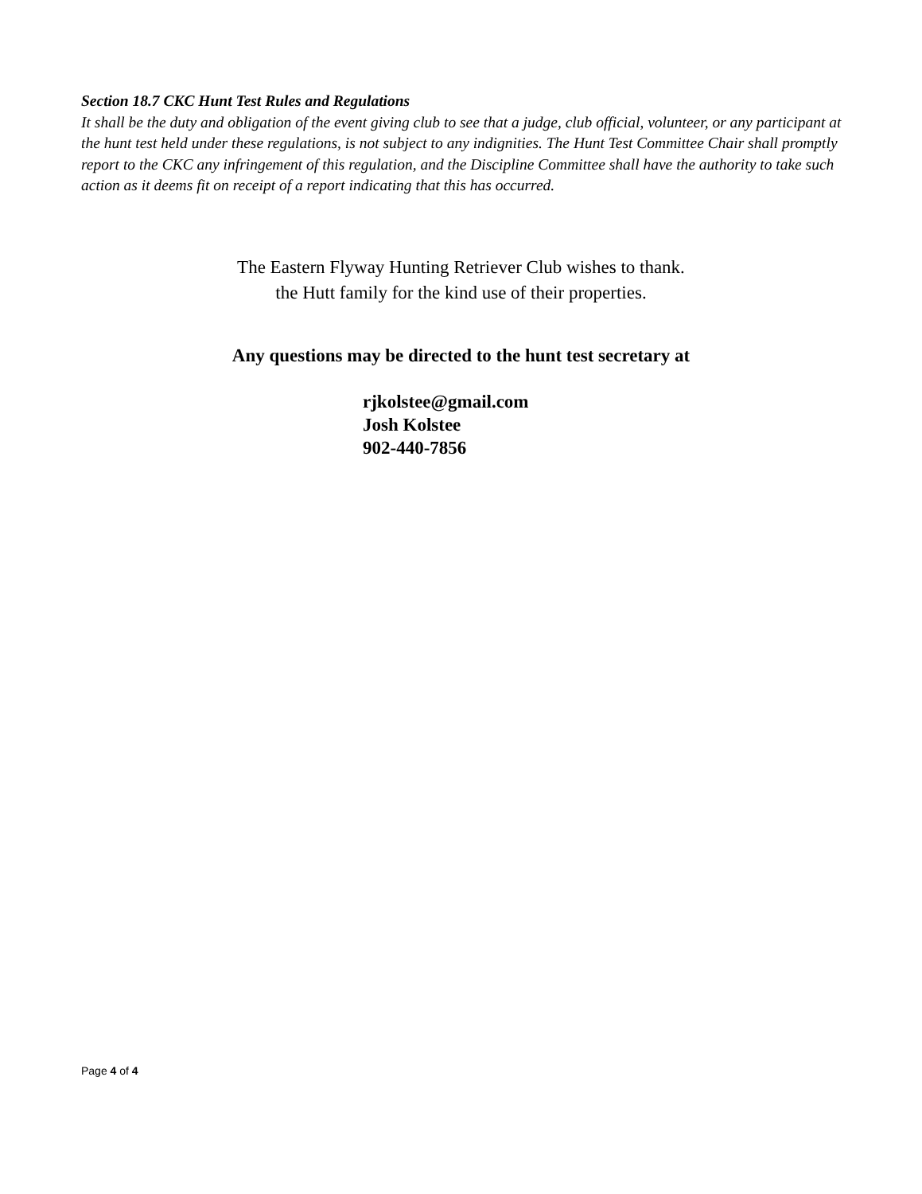Section 18.7 CKC Hunt Test Rules and Regulations
It shall be the duty and obligation of the event giving club to see that a judge, club official, volunteer, or any participant at the hunt test held under these regulations, is not subject to any indignities. The Hunt Test Committee Chair shall promptly report to the CKC any infringement of this regulation, and the Discipline Committee shall have the authority to take such action as it deems fit on receipt of a report indicating that this has occurred.
The Eastern Flyway Hunting Retriever Club wishes to thank.
the Hutt family for the kind use of their properties.
Any questions may be directed to the hunt test secretary at
rjkolstee@gmail.com
Josh Kolstee
902-440-7856
Page 4 of 4